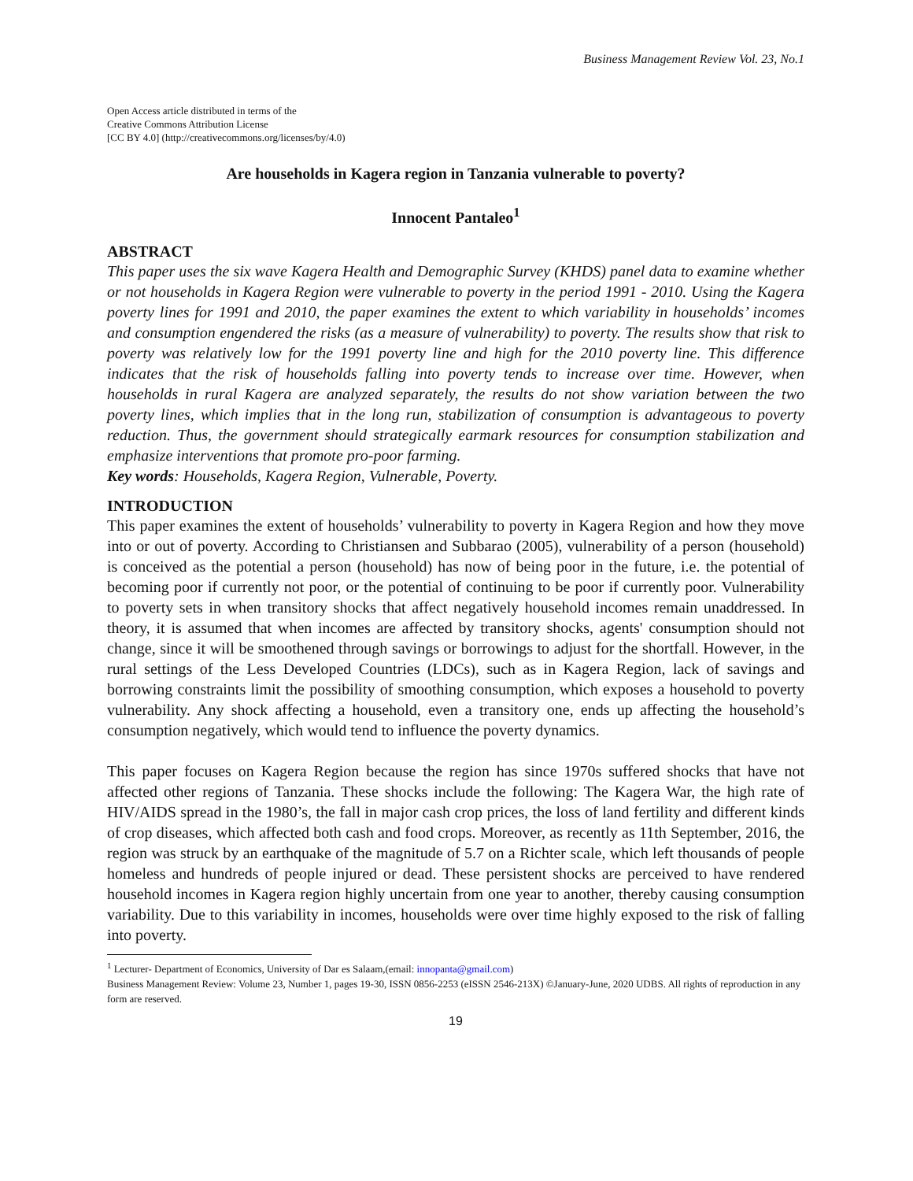Business Management Review Vol. 23, No.1
Open Access article distributed in terms of the
Creative Commons Attribution License
[CC BY 4.0] (http://creativecommons.org/licenses/by/4.0)
Are households in Kagera region in Tanzania vulnerable to poverty?
Innocent Pantaleo<sup>1</sup>
ABSTRACT
This paper uses the six wave Kagera Health and Demographic Survey (KHDS) panel data to examine whether or not households in Kagera Region were vulnerable to poverty in the period 1991 - 2010. Using the Kagera poverty lines for 1991 and 2010, the paper examines the extent to which variability in households’ incomes and consumption engendered the risks (as a measure of vulnerability) to poverty. The results show that risk to poverty was relatively low for the 1991 poverty line and high for the 2010 poverty line. This difference indicates that the risk of households falling into poverty tends to increase over time. However, when households in rural Kagera are analyzed separately, the results do not show variation between the two poverty lines, which implies that in the long run, stabilization of consumption is advantageous to poverty reduction. Thus, the government should strategically earmark resources for consumption stabilization and emphasize interventions that promote pro-poor farming.
Key words: Households, Kagera Region, Vulnerable, Poverty.
INTRODUCTION
This paper examines the extent of households’ vulnerability to poverty in Kagera Region and how they move into or out of poverty. According to Christiansen and Subbarao (2005), vulnerability of a person (household) is conceived as the potential a person (household) has now of being poor in the future, i.e. the potential of becoming poor if currently not poor, or the potential of continuing to be poor if currently poor. Vulnerability to poverty sets in when transitory shocks that affect negatively household incomes remain unaddressed. In theory, it is assumed that when incomes are affected by transitory shocks, agents' consumption should not change, since it will be smoothened through savings or borrowings to adjust for the shortfall. However, in the rural settings of the Less Developed Countries (LDCs), such as in Kagera Region, lack of savings and borrowing constraints limit the possibility of smoothing consumption, which exposes a household to poverty vulnerability. Any shock affecting a household, even a transitory one, ends up affecting the household’s consumption negatively, which would tend to influence the poverty dynamics.
This paper focuses on Kagera Region because the region has since 1970s suffered shocks that have not affected other regions of Tanzania. These shocks include the following: The Kagera War, the high rate of HIV/AIDS spread in the 1980’s, the fall in major cash crop prices, the loss of land fertility and different kinds of crop diseases, which affected both cash and food crops. Moreover, as recently as 11th September, 2016, the region was struck by an earthquake of the magnitude of 5.7 on a Richter scale, which left thousands of people homeless and hundreds of people injured or dead. These persistent shocks are perceived to have rendered household incomes in Kagera region highly uncertain from one year to another, thereby causing consumption variability. Due to this variability in incomes, households were over time highly exposed to the risk of falling into poverty.
<sup>1</sup> Lecturer- Department of Economics, University of Dar es Salaam,(email: innopanta@gmail.com)
Business Management Review: Volume 23, Number 1, pages 19-30, ISSN 0856-2253 (eISSN 2546-213X) ©January-June, 2020 UDBS. All rights of reproduction in any form are reserved.
19